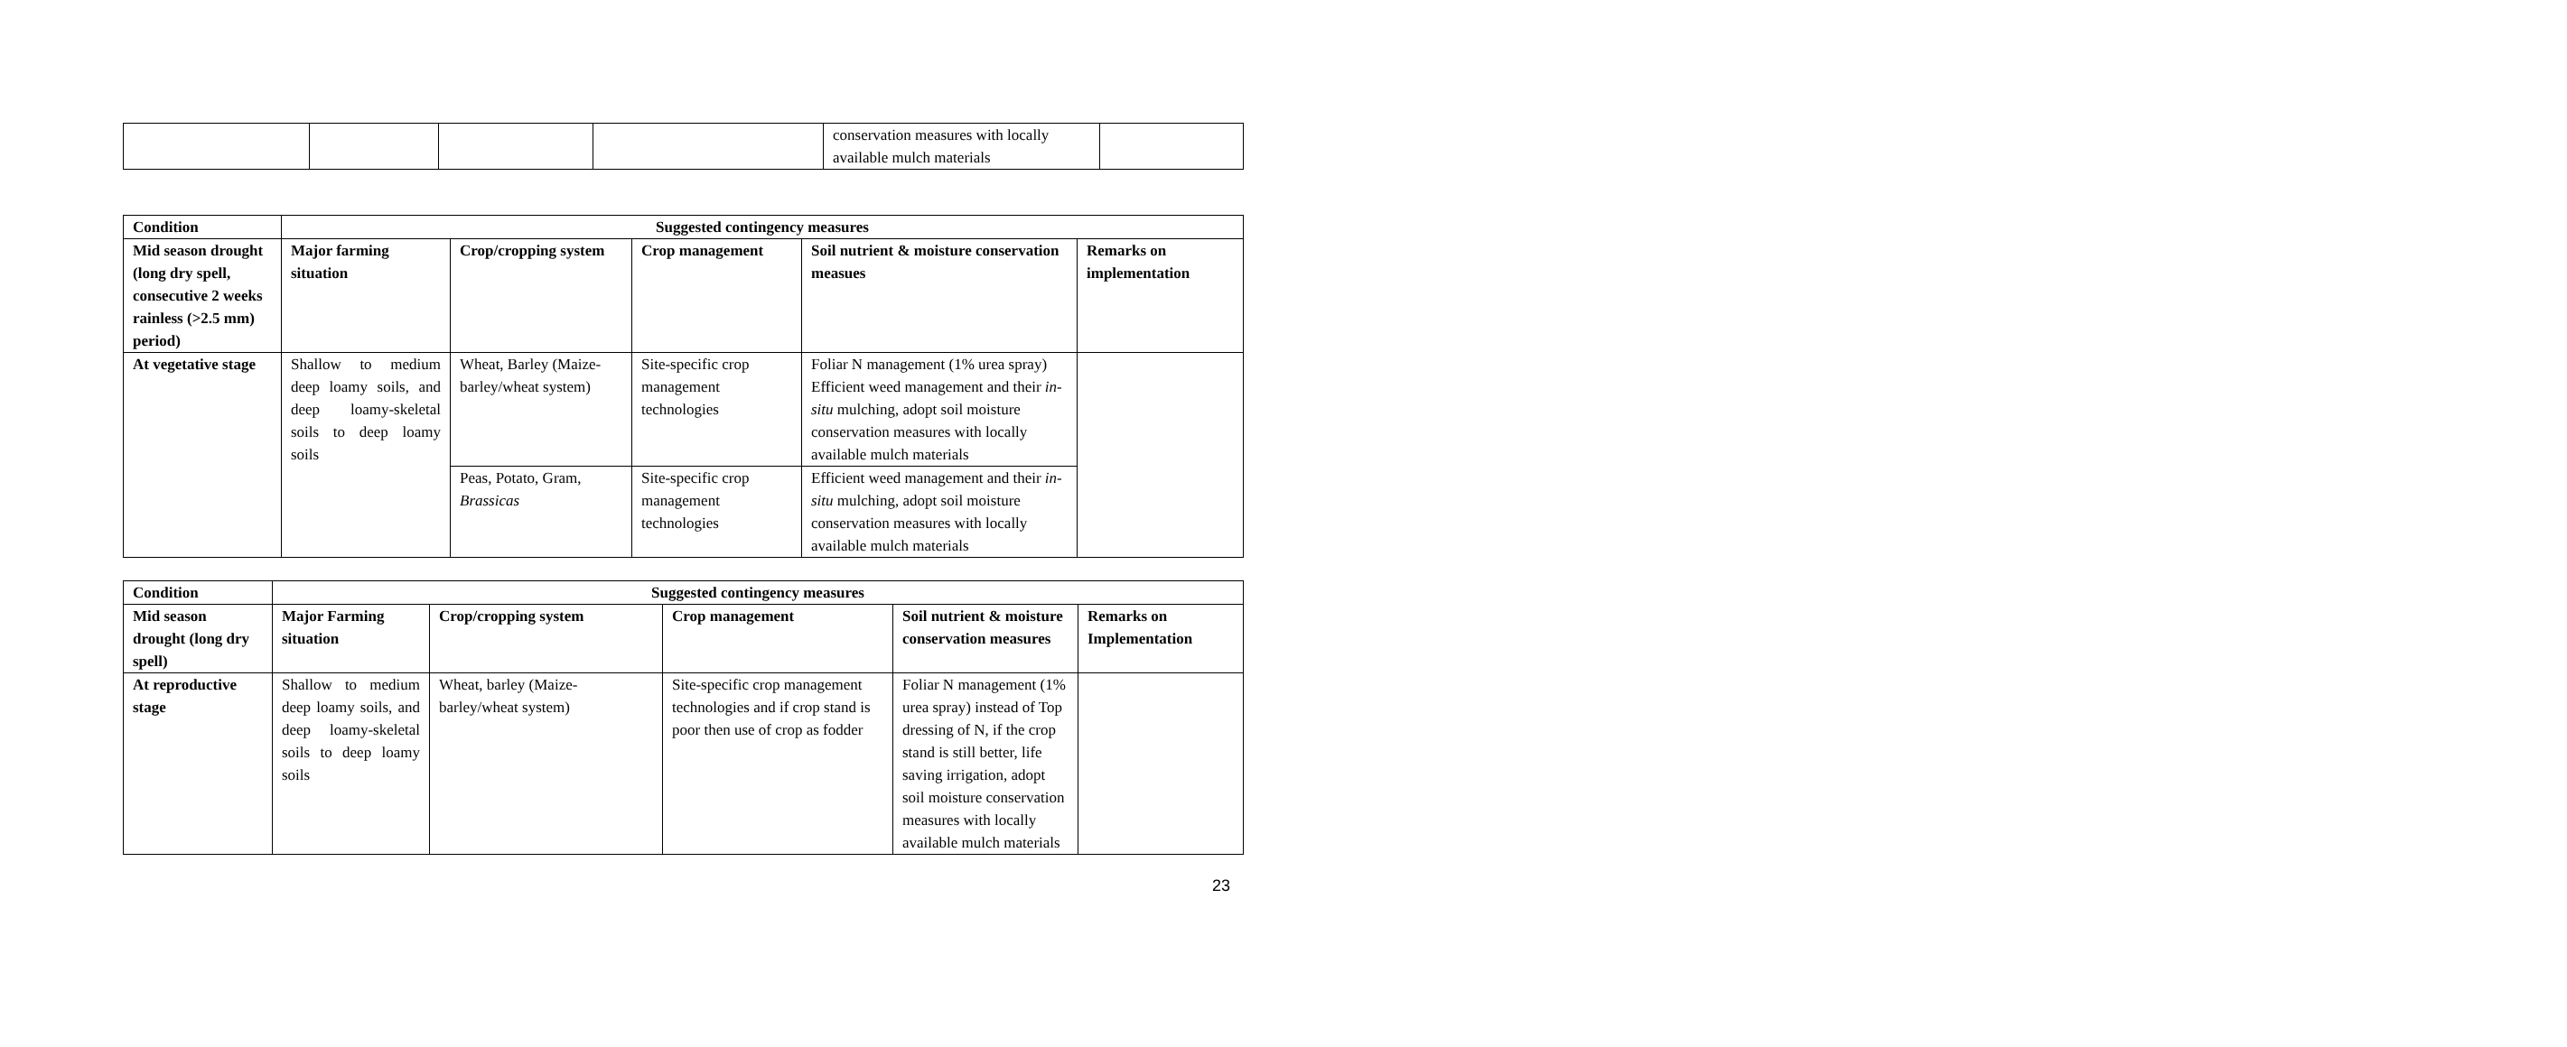| | | | | conservation measures with locally available mulch materials | |
| Condition | Suggested contingency measures | | | | |
| --- | --- | --- | --- | --- | --- |
| Mid season drought (long dry spell, consecutive 2 weeks rainless (>2.5 mm) period) | Major farming situation | Crop/cropping system | Crop management | Soil nutrient & moisture conservation measues | Remarks on implementation |
| At vegetative stage | Shallow to medium deep loamy soils, and deep loamy-skeletal soils to deep loamy soils | Wheat, Barley (Maize-barley/wheat system) | Site-specific crop management technologies | Foliar N management (1% urea spray) Efficient weed management and their in-situ mulching, adopt soil moisture conservation measures with locally available mulch materials | |
| | | Peas, Potato, Gram, Brassicas | Site-specific crop management technologies | Efficient weed management and their in-situ mulching, adopt soil moisture conservation measures with locally available mulch materials | |
| Condition | Suggested contingency measures | | | | |
| --- | --- | --- | --- | --- | --- |
| Mid season drought (long dry spell) | Major Farming situation | Crop/cropping system | Crop management | Soil nutrient & moisture conservation measures | Remarks on Implementation |
| At reproductive stage | Shallow to medium deep loamy soils, and deep loamy-skeletal soils to deep loamy soils | Wheat, barley (Maize-barley/wheat system) | Site-specific crop management technologies and if crop stand is poor then use of crop as fodder | Foliar N management (1% urea spray) instead of Top dressing of N, if the crop stand is still better, life saving irrigation, adopt soil moisture conservation measures with locally available mulch materials | |
23